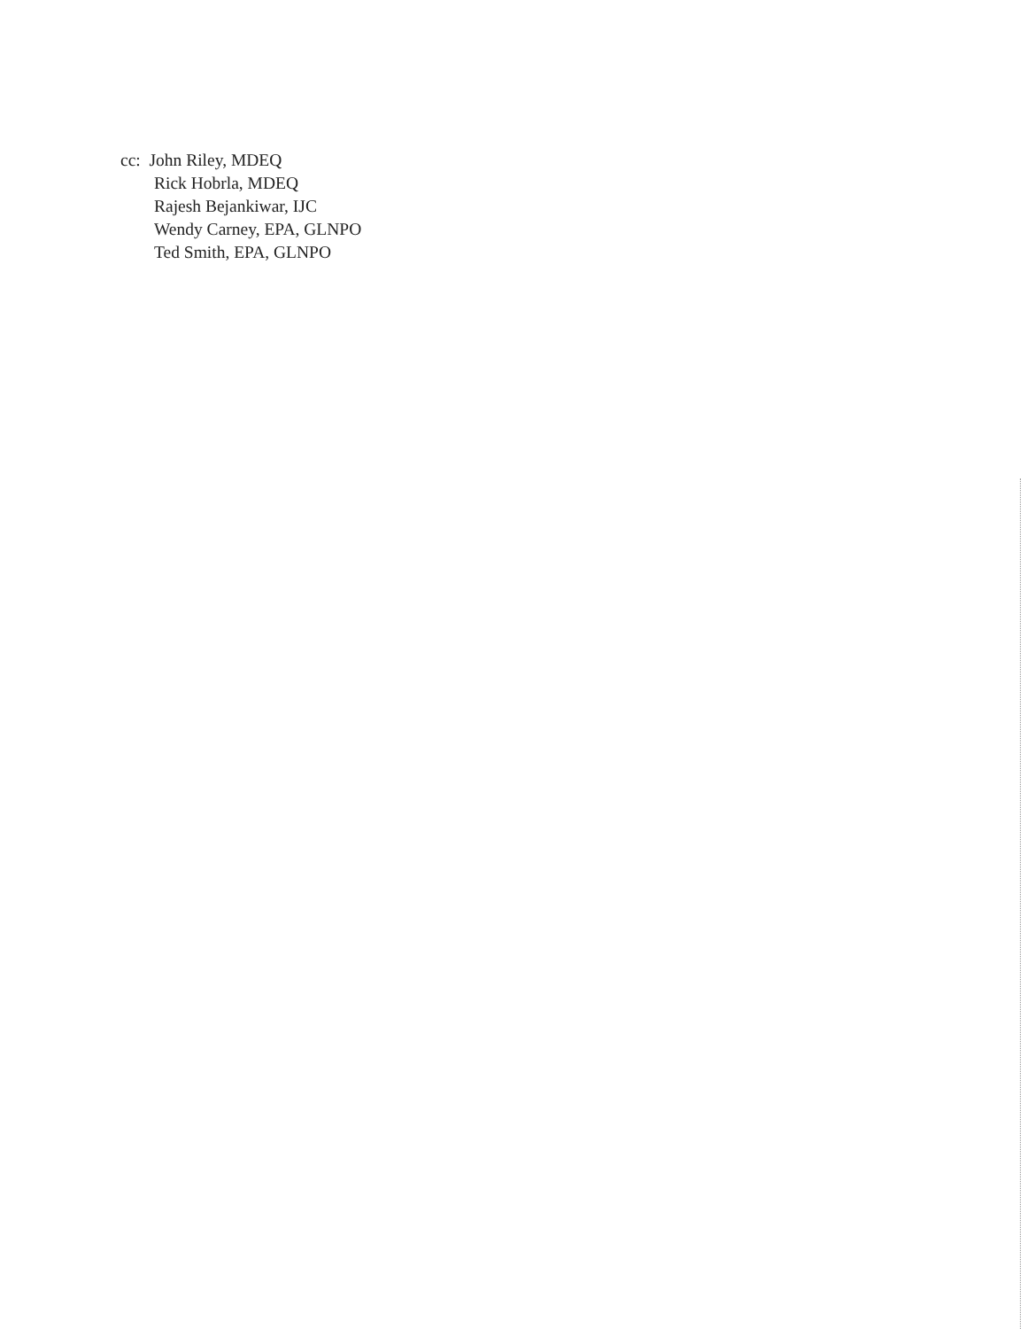cc: John Riley, MDEQ
Rick Hobrla, MDEQ
Rajesh Bejankiwar, IJC
Wendy Carney, EPA, GLNPO
Ted Smith, EPA, GLNPO